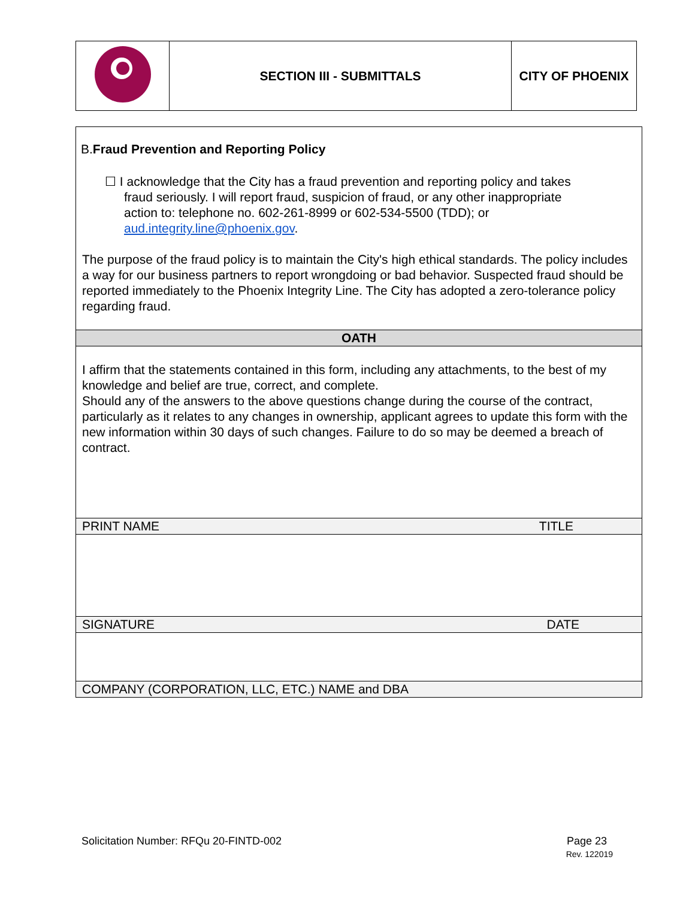| | SECTION III - SUBMITTALS | CITY OF PHOENIX |
| B. Fraud Prevention and Reporting Policy ☐ I acknowledge that the City has a fraud prevention and reporting policy and takes fraud seriously. I will report fraud, suspicion of fraud, or any other inappropriate action to: telephone no. 602-261-8999 or 602-534-5500 (TDD); or aud.integrity.line@phoenix.gov . The purpose of the fraud policy is to maintain the City's high ethical standards. The policy includes a way for our business partners to report wrongdoing or bad behavior. Suspected fraud should be reported immediately to the Phoenix Integrity Line. The City has adopted a zero-tolerance policy regarding fraud. |
| OATH |
| I affirm that the statements contained in this form, including any attachments, to the best of my knowledge and belief are true, correct, and complete. Should any of the answers to the above questions change during the course of the contract, particularly as it relates to any changes in ownership, applicant agrees to update this form with the new information within 30 days of such changes. Failure to do so may be deemed a breach of contract. |
| PRINT NAME TITLE |
| SIGNATURE DATE |
| COMPANY (CORPORATION, LLC, ETC.) NAME and DBA |
Solicitation Number: RFQu 20-FINTD-002 Page 23
Rev. 122019